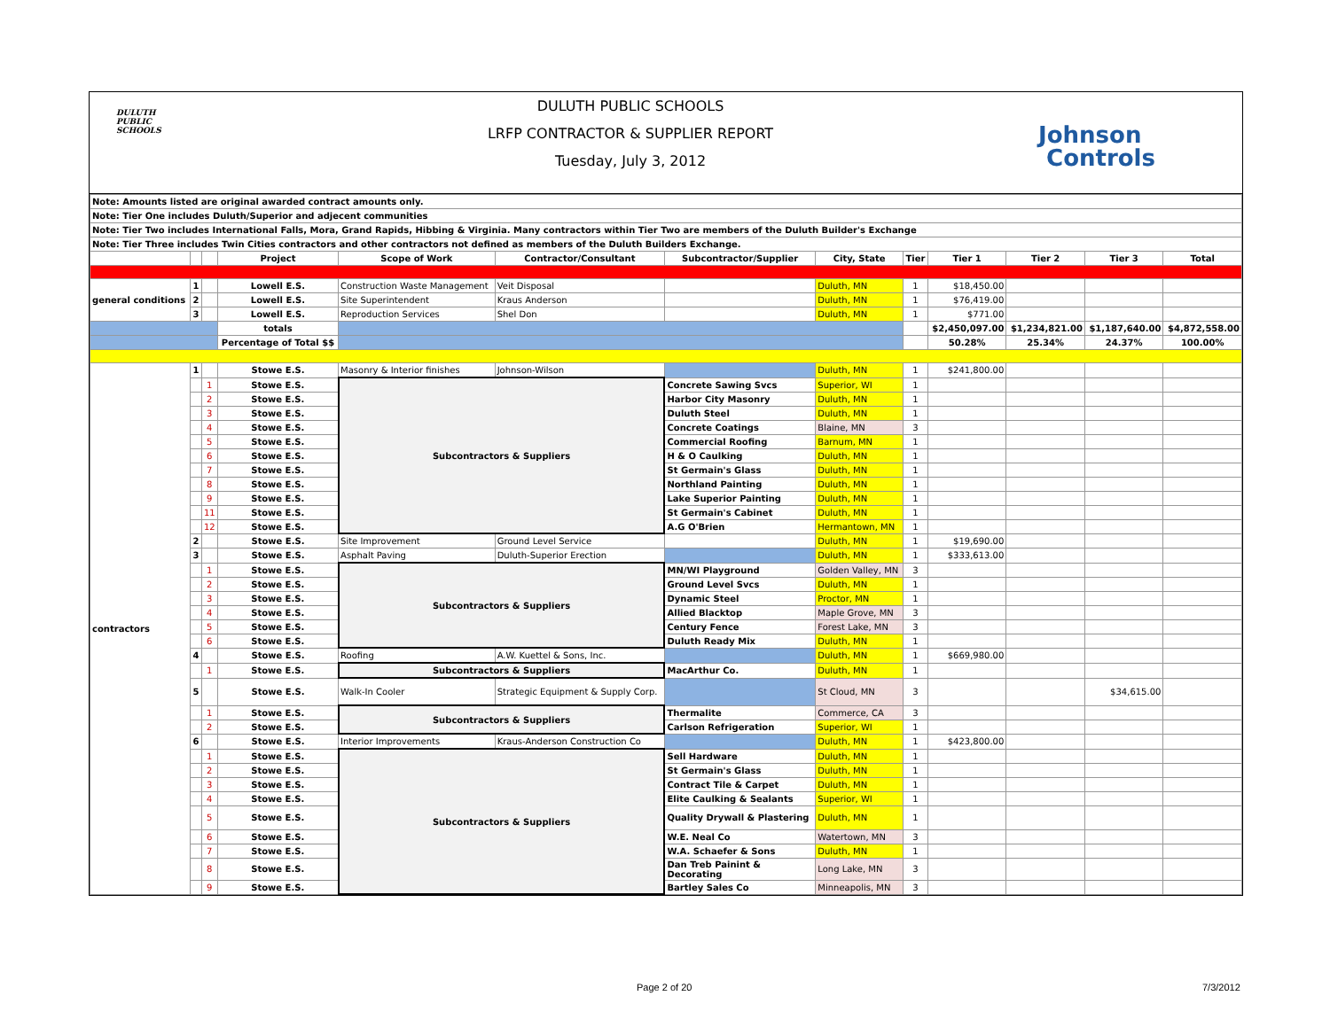DULUTH
PUBLIC
SCHOOLS
DULUTH PUBLIC SCHOOLS
LRFP CONTRACTOR & SUPPLIER REPORT
Tuesday, July 3, 2012
Johnson
Controls
| Note: Amounts listed are original awarded contract amounts only. | | | | | | | | | | | | |
| Note: Tier One includes Duluth/Superior and adjecent communities | | | | | | | | | | | | |
| Note: Tier Two includes International Falls, Mora, Grand Rapids, Hibbing & Virginia. Many contractors within Tier Two are members of the Duluth Builder's Exchange | | | | | | | | | | | | |
| Note: Tier Three includes Twin Cities contractors and other contractors not defined as members of the Duluth Builders Exchange. | | | | | | | | | | | | |
| | | | Project | Scope of Work | Contractor/Consultant | Subcontractor/Supplier | City, State | Tier | Tier 1 | Tier 2 | Tier 3 | Total |
| general conditions | 1 | | Lowell E.S. | Construction Waste Management | Veit Disposal | | Duluth, MN | 1 | $18,450.00 | | | |
| | 2 | | Lowell E.S. | Site Superintendent | Kraus Anderson | | Duluth, MN | 1 | $76,419.00 | | | |
| | 3 | | Lowell E.S. | Reproduction Services | Shel Don | | Duluth, MN | 1 | $771.00 | | | |
| | | | totals | | | | | | $2,450,097.00 | $1,234,821.00 | $1,187,640.00 | $4,872,558.00 |
| | | | Percentage of Total $$ | | | | | | 50.28% | 25.34% | 24.37% | 100.00% |
| contractors | 1 | | Stowe E.S. | Masonry & Interior finishes | Johnson-Wilson | | Duluth, MN | 1 | $241,800.00 | | | |
| | | 1 | Stowe E.S. | Subcontractors & Suppliers | | Concrete Sawing Svcs | Superior, WI | 1 | | | | |
| | | 2 | Stowe E.S. | | | Harbor City Masonry | Duluth, MN | 1 | | | | |
| | | 3 | Stowe E.S. | | | Duluth Steel | Duluth, MN | 1 | | | | |
| | | 4 | Stowe E.S. | | | Concrete Coatings | Blaine, MN | 3 | | | | |
| | | 5 | Stowe E.S. | | | Commercial Roofing | Barnum, MN | 1 | | | | |
| | | 6 | Stowe E.S. | | | H & O Caulking | Duluth, MN | 1 | | | | |
| | | 7 | Stowe E.S. | | | St Germain's Glass | Duluth, MN | 1 | | | | |
| | | 8 | Stowe E.S. | | | Northland Painting | Duluth, MN | 1 | | | | |
| | | 9 | Stowe E.S. | | | Lake Superior Painting | Duluth, MN | 1 | | | | |
| | | 11 | Stowe E.S. | | | St Germain's Cabinet | Duluth, MN | 1 | | | | |
| | | 12 | Stowe E.S. | | | A.G O'Brien | Hermantown, MN | 1 | | | | |
| | 2 | | Stowe E.S. | Site Improvement | Ground Level Service | | Duluth, MN | 1 | $19,690.00 | | | |
| | 3 | | Stowe E.S. | Asphalt Paving | Duluth-Superior Erection | | Duluth, MN | 1 | $333,613.00 | | | |
| | | 1 | Stowe E.S. | Subcontractors & Suppliers | | MN/WI Playground | Golden Valley, MN | 3 | | | | |
| | | 2 | Stowe E.S. | | | Ground Level Svcs | Duluth, MN | 1 | | | | |
| | | 3 | Stowe E.S. | | | Dynamic Steel | Proctor, MN | 1 | | | | |
| | | 4 | Stowe E.S. | | | Allied Blacktop | Maple Grove, MN | 3 | | | | |
| | | 5 | Stowe E.S. | | | Century Fence | Forest Lake, MN | 3 | | | | |
| | | 6 | Stowe E.S. | | | Duluth Ready Mix | Duluth, MN | 1 | | | | |
| | 4 | | Stowe E.S. | Roofing | A.W. Kuettel & Sons, Inc. | | Duluth, MN | 1 | $669,980.00 | | | |
| | | 1 | Stowe E.S. | Subcontractors & Suppliers | | MacArthur Co. | Duluth, MN | 1 | | | | |
| | 5 | | Stowe E.S. | Walk-In Cooler | Strategic Equipment & Supply Corp. | | St Cloud, MN | 3 | | | $34,615.00 | |
| | | 1 | Stowe E.S. | Subcontractors & Suppliers | | Thermalite | Commerce, CA | 3 | | | | |
| | | 2 | Stowe E.S. | | | Carlson Refrigeration | Superior, WI | 1 | | | | |
| | 6 | | Stowe E.S. | Interior Improvements | Kraus-Anderson Construction Co | | Duluth, MN | 1 | $423,800.00 | | | |
| | | 1 | Stowe E.S. | Subcontractors & Suppliers | | Sell Hardware | Duluth, MN | 1 | | | | |
| | | 2 | Stowe E.S. | | | St Germain's Glass | Duluth, MN | 1 | | | | |
| | | 3 | Stowe E.S. | | | Contract Tile & Carpet | Duluth, MN | 1 | | | | |
| | | 4 | Stowe E.S. | | | Elite Caulking & Sealants | Superior, WI | 1 | | | | |
| | | 5 | Stowe E.S. | | | Quality Drywall & Plastering | Duluth, MN | 1 | | | | |
| | | 6 | Stowe E.S. | | | W.E. Neal Co | Watertown, MN | 3 | | | | |
| | | 7 | Stowe E.S. | | | W.A. Schaefer & Sons | Duluth, MN | 1 | | | | |
| | | 8 | Stowe E.S. | | | Dan Treb Painint & Decorating | Long Lake, MN | 3 | | | | |
| | | 9 | Stowe E.S. | | | Bartley Sales Co | Minneapolis, MN | 3 | | | | |
Page 2 of 20 7/3/2012